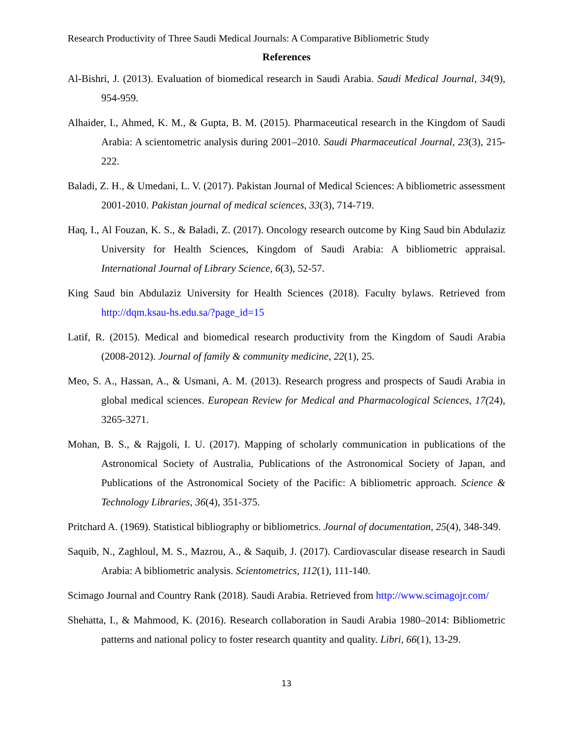Research Productivity of Three Saudi Medical Journals: A Comparative Bibliometric Study
References
Al-Bishri, J. (2013). Evaluation of biomedical research in Saudi Arabia. Saudi Medical Journal, 34(9), 954-959.
Alhaider, I., Ahmed, K. M., & Gupta, B. M. (2015). Pharmaceutical research in the Kingdom of Saudi Arabia: A scientometric analysis during 2001–2010. Saudi Pharmaceutical Journal, 23(3), 215-222.
Baladi, Z. H., & Umedani, L. V. (2017). Pakistan Journal of Medical Sciences: A bibliometric assessment 2001-2010. Pakistan journal of medical sciences, 33(3), 714-719.
Haq, I., Al Fouzan, K. S., & Baladi, Z. (2017). Oncology research outcome by King Saud bin Abdulaziz University for Health Sciences, Kingdom of Saudi Arabia: A bibliometric appraisal. International Journal of Library Science, 6(3), 52-57.
King Saud bin Abdulaziz University for Health Sciences (2018). Faculty bylaws. Retrieved from http://dqm.ksau-hs.edu.sa/?page_id=15
Latif, R. (2015). Medical and biomedical research productivity from the Kingdom of Saudi Arabia (2008-2012). Journal of family & community medicine, 22(1), 25.
Meo, S. A., Hassan, A., & Usmani, A. M. (2013). Research progress and prospects of Saudi Arabia in global medical sciences. European Review for Medical and Pharmacological Sciences, 17(24), 3265-3271.
Mohan, B. S., & Rajgoli, I. U. (2017). Mapping of scholarly communication in publications of the Astronomical Society of Australia, Publications of the Astronomical Society of Japan, and Publications of the Astronomical Society of the Pacific: A bibliometric approach. Science & Technology Libraries, 36(4), 351-375.
Pritchard A. (1969). Statistical bibliography or bibliometrics. Journal of documentation, 25(4), 348-349.
Saquib, N., Zaghloul, M. S., Mazrou, A., & Saquib, J. (2017). Cardiovascular disease research in Saudi Arabia: A bibliometric analysis. Scientometrics, 112(1), 111-140.
Scimago Journal and Country Rank (2018). Saudi Arabia. Retrieved from http://www.scimagojr.com/
Shehatta, I., & Mahmood, K. (2016). Research collaboration in Saudi Arabia 1980–2014: Bibliometric patterns and national policy to foster research quantity and quality. Libri, 66(1), 13-29.
13